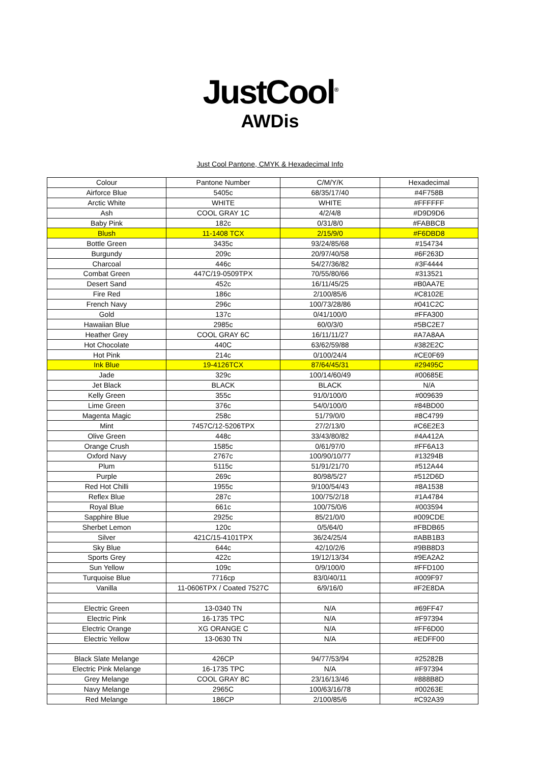JustCool<sup>®</sup>
AWDis
Just Cool Pantone, CMYK & Hexadecimal Info
| Colour | Pantone Number | C/M/Y/K | Hexadecimal |
| --- | --- | --- | --- |
| Airforce Blue | 5405c | 68/35/17/40 | #4F758B |
| Arctic White | WHITE | WHITE | #FFFFFF |
| Ash | COOL GRAY 1C | 4/2/4/8 | #D9D9D6 |
| Baby Pink | 182c | 0/31/8/0 | #FABBCB |
| Blush | 11-1408 TCX | 2/15/9/0 | #F6DBD8 |
| Bottle Green | 3435c | 93/24/85/68 | #154734 |
| Burgundy | 209c | 20/97/40/58 | #6F263D |
| Charcoal | 446c | 54/27/36/82 | #3F4444 |
| Combat Green | 447C/19-0509TPX | 70/55/80/66 | #313521 |
| Desert Sand | 452c | 16/11/45/25 | #B0AA7E |
| Fire Red | 186c | 2/100/85/6 | #C8102E |
| French Navy | 296c | 100/73/28/86 | #041C2C |
| Gold | 137c | 0/41/100/0 | #FFA300 |
| Hawaiian Blue | 2985c | 60/0/3/0 | #5BC2E7 |
| Heather Grey | COOL GRAY 6C | 16/11/11/27 | #A7A8AA |
| Hot Chocolate | 440C | 63/62/59/88 | #382E2C |
| Hot Pink | 214c | 0/100/24/4 | #CE0F69 |
| Ink Blue | 19-4126TCX | 87/64/45/31 | #29495C |
| Jade | 329c | 100/14/60/49 | #00685E |
| Jet Black | BLACK | BLACK | N/A |
| Kelly Green | 355c | 91/0/100/0 | #009639 |
| Lime Green | 376c | 54/0/100/0 | #84BD00 |
| Magenta Magic | 258c | 51/79/0/0 | #8C4799 |
| Mint | 7457C/12-5206TPX | 27/2/13/0 | #C6E2E3 |
| Olive Green | 448c | 33/43/80/82 | #4A412A |
| Orange Crush | 1585c | 0/61/97/0 | #FF6A13 |
| Oxford Navy | 2767c | 100/90/10/77 | #13294B |
| Plum | 5115c | 51/91/21/70 | #512A44 |
| Purple | 269c | 80/98/5/27 | #512D6D |
| Red Hot Chilli | 1955c | 9/100/54/43 | #8A1538 |
| Reflex Blue | 287c | 100/75/2/18 | #1A4784 |
| Royal Blue | 661c | 100/75/0/6 | #003594 |
| Sapphire Blue | 2925c | 85/21/0/0 | #009CDE |
| Sherbet Lemon | 120c | 0/5/64/0 | #FBDB65 |
| Silver | 421C/15-4101TPX | 36/24/25/4 | #ABB1B3 |
| Sky Blue | 644c | 42/10/2/6 | #9BB8D3 |
| Sports Grey | 422c | 19/12/13/34 | #9EA2A2 |
| Sun Yellow | 109c | 0/9/100/0 | #FFD100 |
| Turquoise Blue | 7716cp | 83/0/40/11 | #009F97 |
| Vanilla | 11-0606TPX / Coated 7527C | 6/9/16/0 | #F2E8DA |
| Electric Green | 13-0340 TN | N/A | #69FF47 |
| Electric Pink | 16-1735 TPC | N/A | #F97394 |
| Electric Orange | XG ORANGE C | N/A | #FF6D00 |
| Electric Yellow | 13-0630 TN | N/A | #EDFF00 |
| Black Slate Melange | 426CP | 94/77/53/94 | #25282B |
| Electric Pink Melange | 16-1735 TPC | N/A | #F97394 |
| Grey Melange | COOL GRAY 8C | 23/16/13/46 | #888B8D |
| Navy Melange | 2965C | 100/63/16/78 | #00263E |
| Red Melange | 186CP | 2/100/85/6 | #C92A39 |